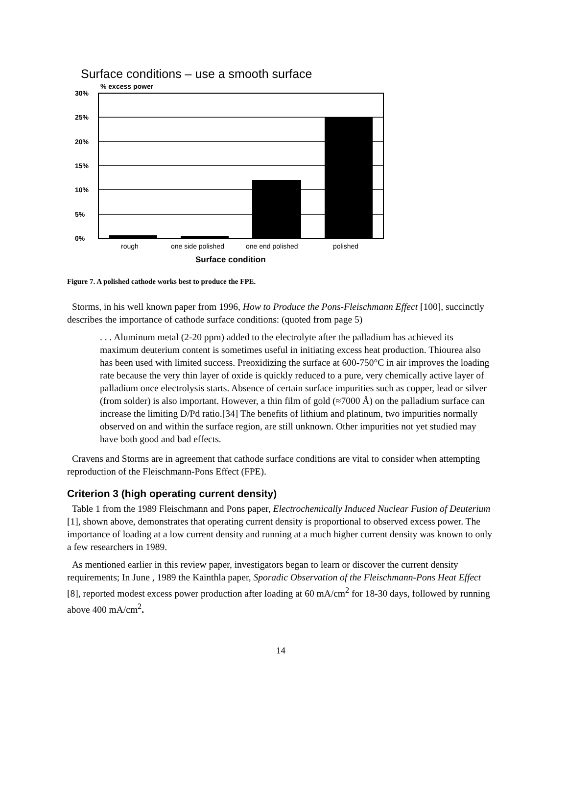Surface conditions – use a smooth surface
% excess power
30%
25%
20%
15%
10%
5%
0%
rough
one side polished
one end polished
polished
Surface condition
Figure 7. A polished cathode works best to produce the FPE.
Storms, in his well known paper from 1996, How to Produce the Pons-Fleischmann Effect [100], succinctly describes the importance of cathode surface conditions: (quoted from page 5)
. . . Aluminum metal (2-20 ppm) added to the electrolyte after the palladium has achieved its maximum deuterium content is sometimes useful in initiating excess heat production. Thiourea also has been used with limited success. Preoxidizing the surface at 600-750°C in air improves the loading rate because the very thin layer of oxide is quickly reduced to a pure, very chemically active layer of palladium once electrolysis starts. Absence of certain surface impurities such as copper, lead or silver (from solder) is also important. However, a thin film of gold (≈7000 Å) on the palladium surface can increase the limiting D/Pd ratio.[34] The benefits of lithium and platinum, two impurities normally observed on and within the surface region, are still unknown. Other impurities not yet studied may have both good and bad effects.
Cravens and Storms are in agreement that cathode surface conditions are vital to consider when attempting reproduction of the Fleischmann-Pons Effect (FPE).
Criterion 3 (high operating current density)
Table 1 from the 1989 Fleischmann and Pons paper, Electrochemically Induced Nuclear Fusion of Deuterium [1], shown above, demonstrates that operating current density is proportional to observed excess power. The importance of loading at a low current density and running at a much higher current density was known to only a few researchers in 1989.
As mentioned earlier in this review paper, investigators began to learn or discover the current density requirements; In June , 1989 the Kainthla paper, Sporadic Observation of the Fleischmann-Pons Heat Effect [8], reported modest excess power production after loading at 60 mA/cm<sup>2</sup> for 18-30 days, followed by running above 400 mA/cm<sup>2</sup>.
14